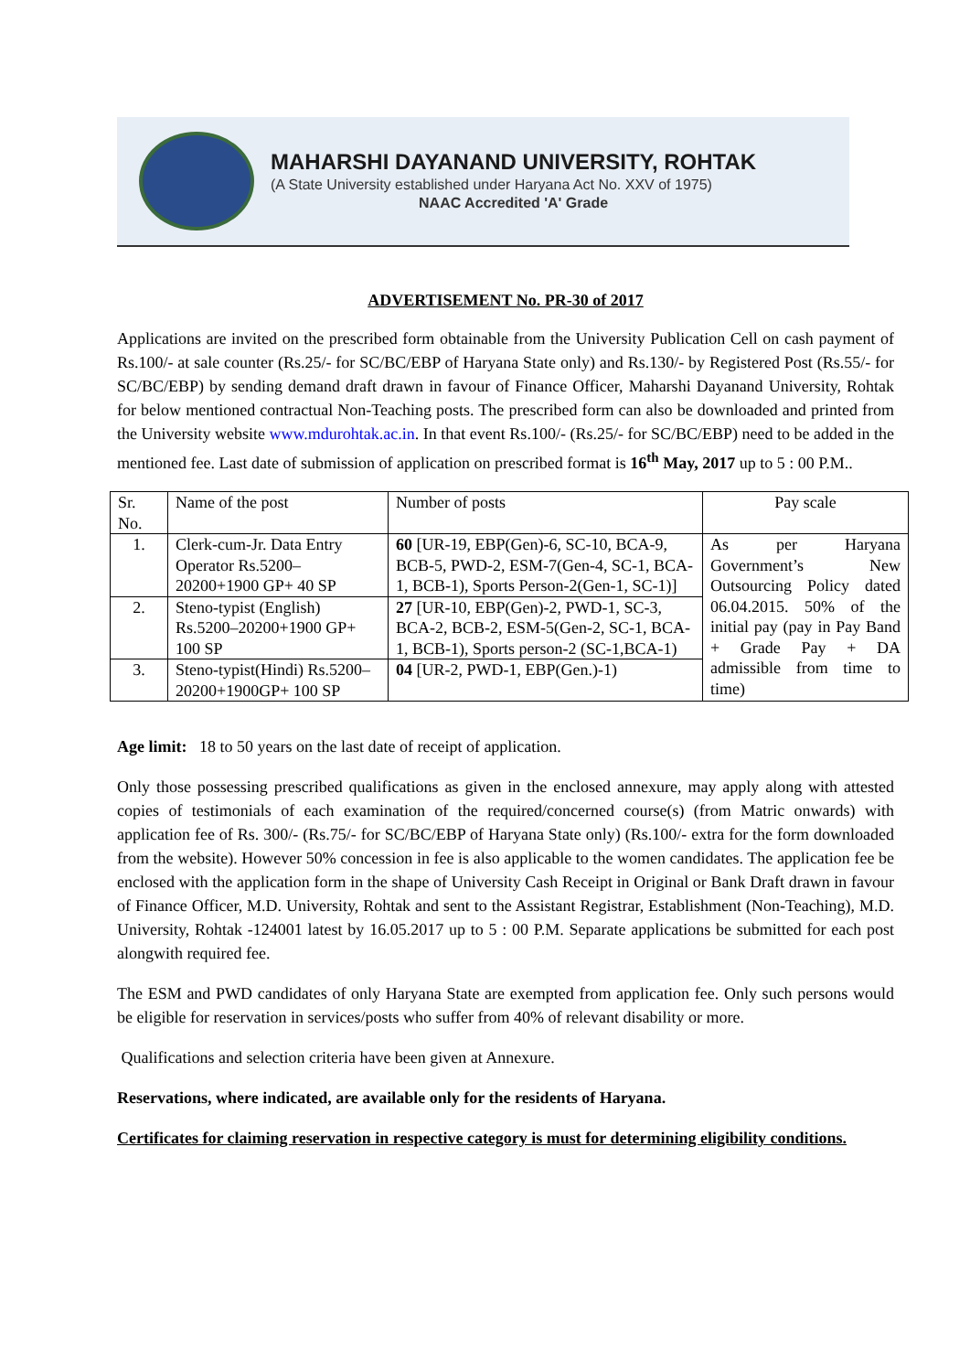MAHARSHI DAYANAND UNIVERSITY, ROHTAK
(A State University established under Haryana Act No. XXV of 1975)
NAAC Accredited 'A' Grade
ADVERTISEMENT No. PR-30 of 2017
Applications are invited on the prescribed form obtainable from the University Publication Cell on cash payment of Rs.100/- at sale counter (Rs.25/- for SC/BC/EBP of Haryana State only) and Rs.130/- by Registered Post (Rs.55/- for SC/BC/EBP) by sending demand draft drawn in favour of Finance Officer, Maharshi Dayanand University, Rohtak for below mentioned contractual Non-Teaching posts. The prescribed form can also be downloaded and printed from the University website www.mdurohtak.ac.in. In that event Rs.100/- (Rs.25/- for SC/BC/EBP) need to be added in the mentioned fee. Last date of submission of application on prescribed format is 16<sup>th</sup> May, 2017 up to 5 : 00 P.M..
| Sr. No. | Name of the post | Number of posts | Pay scale |
| --- | --- | --- | --- |
| 1. | Clerk-cum-Jr. Data Entry Operator Rs.5200–20200+1900 GP+ 40 SP | 60 [UR-19, EBP(Gen)-6, SC-10, BCA-9, BCB-5, PWD-2, ESM-7(Gen-4, SC-1, BCA-1, BCB-1), Sports Person-2(Gen-1, SC-1)] | As per Haryana Government’s New Outsourcing Policy dated 06.04.2015. 50% of the initial pay (pay in Pay Band + Grade Pay + DA admissible from time to time) |
| 2. | Steno-typist (English) Rs.5200–20200+1900 GP+ 100 SP | 27 [UR-10, EBP(Gen)-2, PWD-1, SC-3, BCA-2, BCB-2, ESM-5(Gen-2, SC-1, BCA-1, BCB-1), Sports person-2 (SC-1,BCA-1) | |
| 3. | Steno-typist(Hindi) Rs.5200–20200+1900GP+ 100 SP | 04 [UR-2, PWD-1, EBP(Gen.)-1) | |
Age limit: 18 to 50 years on the last date of receipt of application.
Only those possessing prescribed qualifications as given in the enclosed annexure, may apply along with attested copies of testimonials of each examination of the required/concerned course(s) (from Matric onwards) with application fee of Rs. 300/- (Rs.75/- for SC/BC/EBP of Haryana State only) (Rs.100/- extra for the form downloaded from the website). However 50% concession in fee is also applicable to the women candidates. The application fee be enclosed with the application form in the shape of University Cash Receipt in Original or Bank Draft drawn in favour of Finance Officer, M.D. University, Rohtak and sent to the Assistant Registrar, Establishment (Non-Teaching), M.D. University, Rohtak -124001 latest by 16.05.2017 up to 5 : 00 P.M. Separate applications be submitted for each post alongwith required fee.
The ESM and PWD candidates of only Haryana State are exempted from application fee. Only such persons would be eligible for reservation in services/posts who suffer from 40% of relevant disability or more.
Qualifications and selection criteria have been given at Annexure.
Reservations, where indicated, are available only for the residents of Haryana.
Certificates for claiming reservation in respective category is must for determining eligibility conditions.